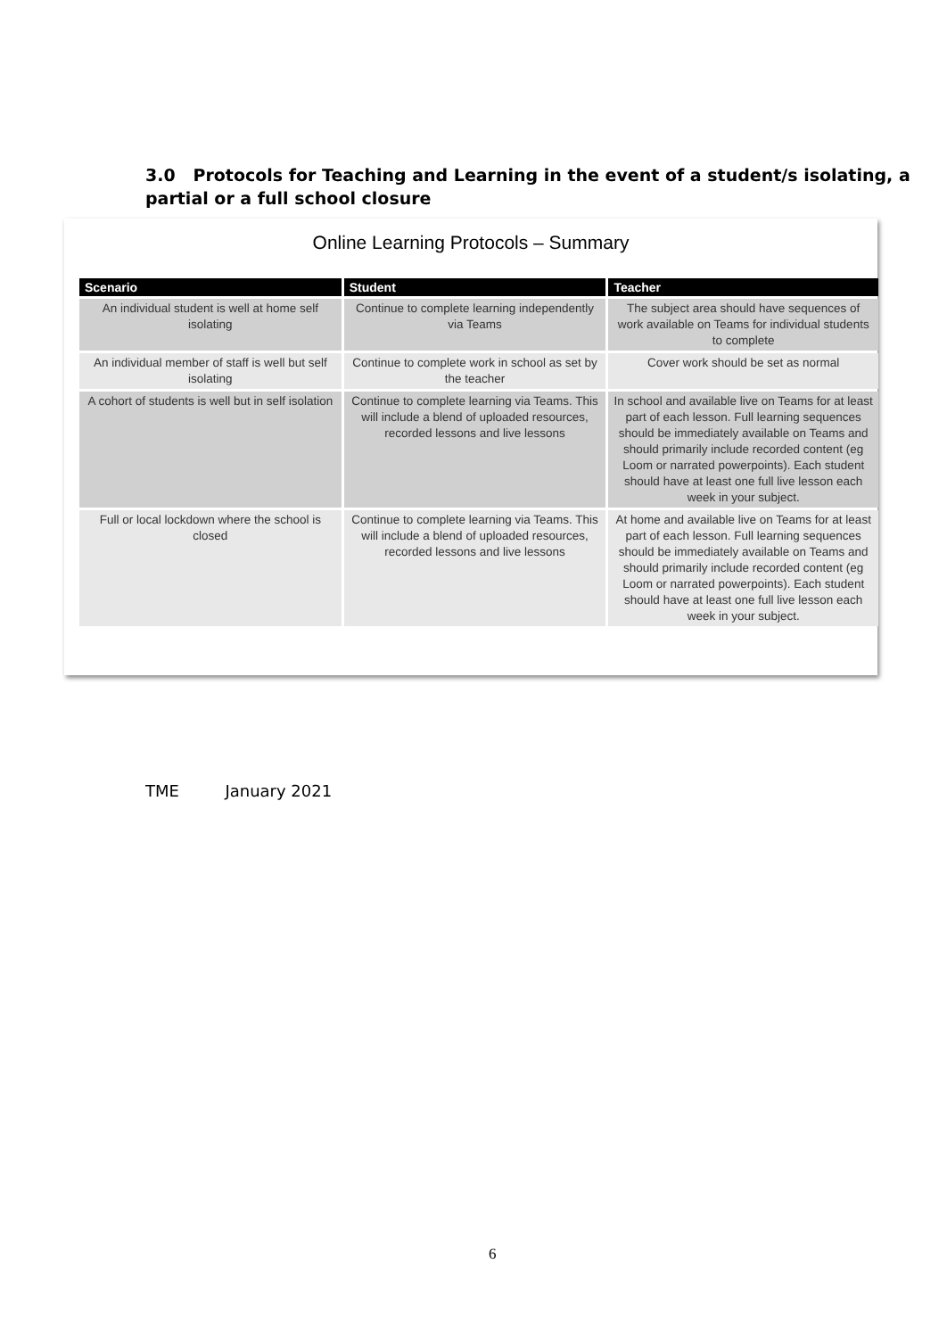3.0 Protocols for Teaching and Learning in the event of a student/s isolating, a partial or a full school closure
Online Learning Protocols – Summary
| Scenario | Student | Teacher |
| --- | --- | --- |
| An individual student is well at home self isolating | Continue to complete learning independently via Teams | The subject area should have sequences of work available on Teams for individual students to complete |
| An individual member of staff is well but self isolating | Continue to complete work in school as set by the teacher | Cover work should be set as normal |
| A cohort of students is well but in self isolation | Continue to complete learning via Teams. This will include a blend of uploaded resources, recorded lessons and live lessons | In school and available live on Teams for at least part of each lesson. Full learning sequences should be immediately available on Teams and should primarily include recorded content (eg Loom or narrated powerpoints). Each student should have at least one full live lesson each week in your subject. |
| Full or local lockdown where the school is closed | Continue to complete learning via Teams. This will include a blend of uploaded resources, recorded lessons and live lessons | At home and available live on Teams for at least part of each lesson. Full learning sequences should be immediately available on Teams and should primarily include recorded content (eg Loom or narrated powerpoints). Each student should have at least one full live lesson each week in your subject. |
TME January 2021
6